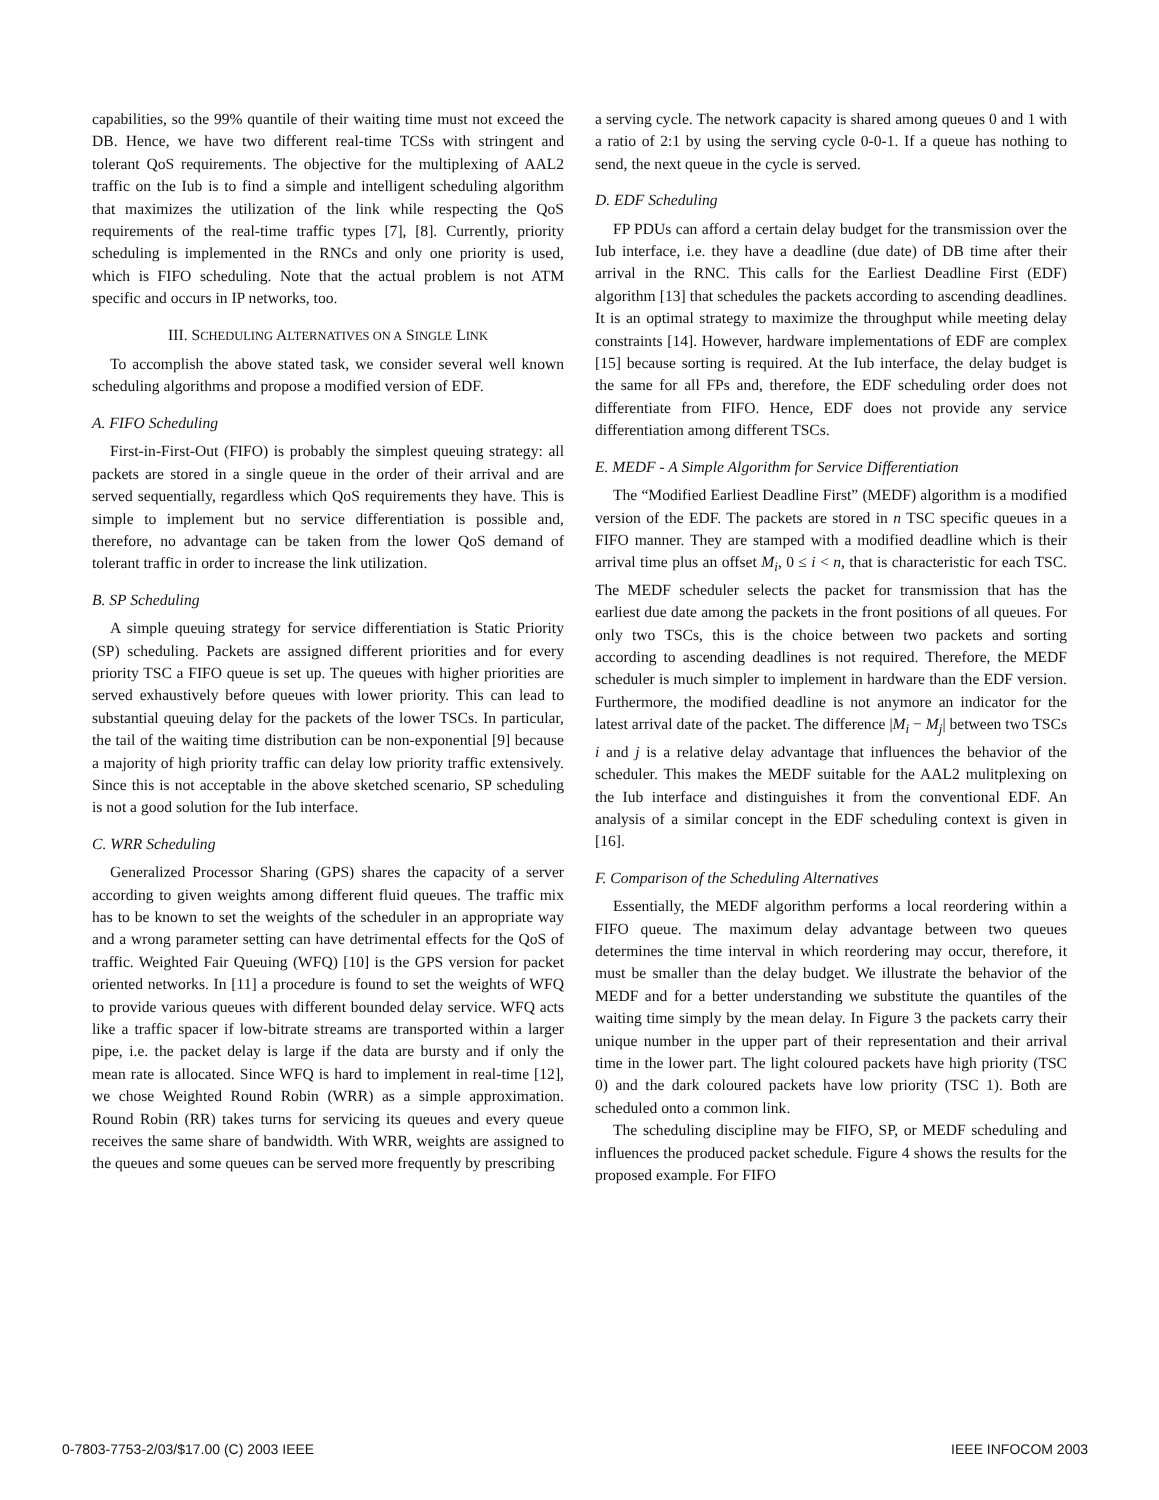capabilities, so the 99% quantile of their waiting time must not exceed the DB. Hence, we have two different real-time TCSs with stringent and tolerant QoS requirements. The objective for the multiplexing of AAL2 traffic on the Iub is to find a simple and intelligent scheduling algorithm that maximizes the utilization of the link while respecting the QoS requirements of the real-time traffic types [7], [8]. Currently, priority scheduling is implemented in the RNCs and only one priority is used, which is FIFO scheduling. Note that the actual problem is not ATM specific and occurs in IP networks, too.
III. SCHEDULING ALTERNATIVES ON A SINGLE LINK
To accomplish the above stated task, we consider several well known scheduling algorithms and propose a modified version of EDF.
A. FIFO Scheduling
First-in-First-Out (FIFO) is probably the simplest queuing strategy: all packets are stored in a single queue in the order of their arrival and are served sequentially, regardless which QoS requirements they have. This is simple to implement but no service differentiation is possible and, therefore, no advantage can be taken from the lower QoS demand of tolerant traffic in order to increase the link utilization.
B. SP Scheduling
A simple queuing strategy for service differentiation is Static Priority (SP) scheduling. Packets are assigned different priorities and for every priority TSC a FIFO queue is set up. The queues with higher priorities are served exhaustively before queues with lower priority. This can lead to substantial queuing delay for the packets of the lower TSCs. In particular, the tail of the waiting time distribution can be non-exponential [9] because a majority of high priority traffic can delay low priority traffic extensively. Since this is not acceptable in the above sketched scenario, SP scheduling is not a good solution for the Iub interface.
C. WRR Scheduling
Generalized Processor Sharing (GPS) shares the capacity of a server according to given weights among different fluid queues. The traffic mix has to be known to set the weights of the scheduler in an appropriate way and a wrong parameter setting can have detrimental effects for the QoS of traffic. Weighted Fair Queuing (WFQ) [10] is the GPS version for packet oriented networks. In [11] a procedure is found to set the weights of WFQ to provide various queues with different bounded delay service. WFQ acts like a traffic spacer if low-bitrate streams are transported within a larger pipe, i.e. the packet delay is large if the data are bursty and if only the mean rate is allocated. Since WFQ is hard to implement in real-time [12], we chose Weighted Round Robin (WRR) as a simple approximation. Round Robin (RR) takes turns for servicing its queues and every queue receives the same share of bandwidth. With WRR, weights are assigned to the queues and some queues can be served more frequently by prescribing
a serving cycle. The network capacity is shared among queues 0 and 1 with a ratio of 2:1 by using the serving cycle 0-0-1. If a queue has nothing to send, the next queue in the cycle is served.
D. EDF Scheduling
FP PDUs can afford a certain delay budget for the transmission over the Iub interface, i.e. they have a deadline (due date) of DB time after their arrival in the RNC. This calls for the Earliest Deadline First (EDF) algorithm [13] that schedules the packets according to ascending deadlines. It is an optimal strategy to maximize the throughput while meeting delay constraints [14]. However, hardware implementations of EDF are complex [15] because sorting is required. At the Iub interface, the delay budget is the same for all FPs and, therefore, the EDF scheduling order does not differentiate from FIFO. Hence, EDF does not provide any service differentiation among different TSCs.
E. MEDF - A Simple Algorithm for Service Differentiation
The “Modified Earliest Deadline First” (MEDF) algorithm is a modified version of the EDF. The packets are stored in n TSC specific queues in a FIFO manner. They are stamped with a modified deadline which is their arrival time plus an offset M<sub>i</sub>, 0 ≤ i < n, that is characteristic for each TSC. The MEDF scheduler selects the packet for transmission that has the earliest due date among the packets in the front positions of all queues. For only two TSCs, this is the choice between two packets and sorting according to ascending deadlines is not required. Therefore, the MEDF scheduler is much simpler to implement in hardware than the EDF version. Furthermore, the modified deadline is not anymore an indicator for the latest arrival date of the packet. The difference |M<sub>i</sub> − M<sub>j</sub>| between two TSCs i and j is a relative delay advantage that influences the behavior of the scheduler. This makes the MEDF suitable for the AAL2 mulitplexing on the Iub interface and distinguishes it from the conventional EDF. An analysis of a similar concept in the EDF scheduling context is given in [16].
F. Comparison of the Scheduling Alternatives
Essentially, the MEDF algorithm performs a local reordering within a FIFO queue. The maximum delay advantage between two queues determines the time interval in which reordering may occur, therefore, it must be smaller than the delay budget. We illustrate the behavior of the MEDF and for a better understanding we substitute the quantiles of the waiting time simply by the mean delay. In Figure 3 the packets carry their unique number in the upper part of their representation and their arrival time in the lower part. The light coloured packets have high priority (TSC 0) and the dark coloured packets have low priority (TSC 1). Both are scheduled onto a common link.
The scheduling discipline may be FIFO, SP, or MEDF scheduling and influences the produced packet schedule. Figure 4 shows the results for the proposed example. For FIFO
0-7803-7753-2/03/$17.00 (C) 2003 IEEE IEEE INFOCOM 2003